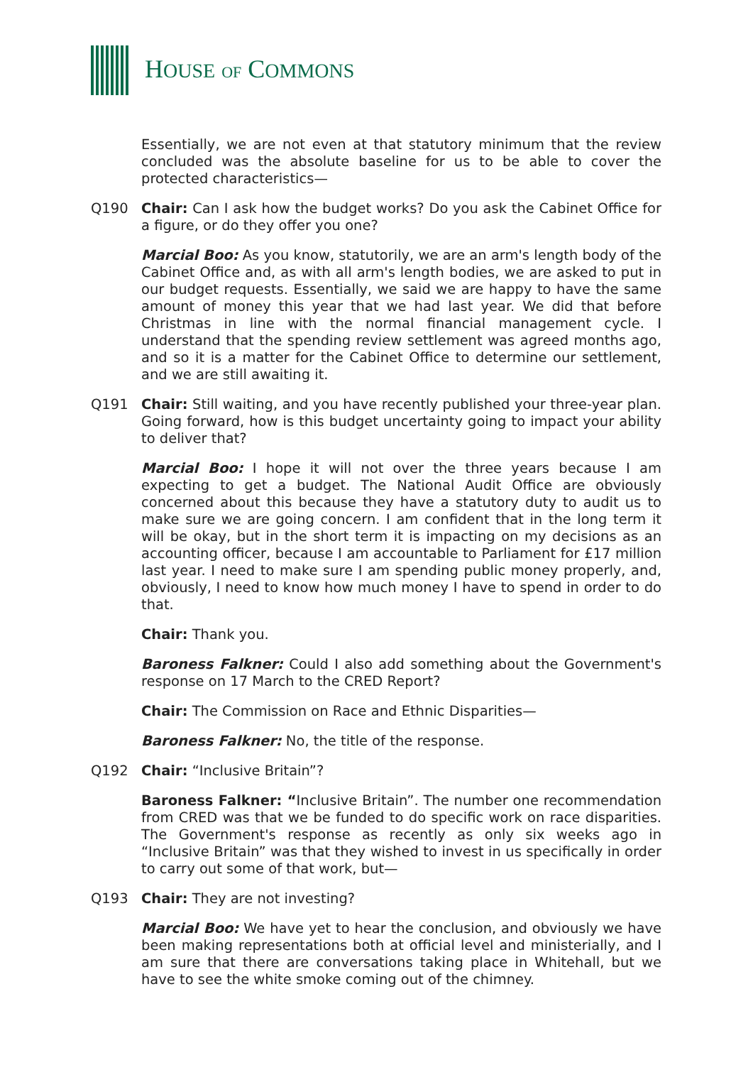HOUSE OF COMMONS
Essentially, we are not even at that statutory minimum that the review concluded was the absolute baseline for us to be able to cover the protected characteristics—
Q190 Chair: Can I ask how the budget works? Do you ask the Cabinet Office for a figure, or do they offer you one?
Marcial Boo: As you know, statutorily, we are an arm's length body of the Cabinet Office and, as with all arm's length bodies, we are asked to put in our budget requests. Essentially, we said we are happy to have the same amount of money this year that we had last year. We did that before Christmas in line with the normal financial management cycle. I understand that the spending review settlement was agreed months ago, and so it is a matter for the Cabinet Office to determine our settlement, and we are still awaiting it.
Q191 Chair: Still waiting, and you have recently published your three-year plan. Going forward, how is this budget uncertainty going to impact your ability to deliver that?
Marcial Boo: I hope it will not over the three years because I am expecting to get a budget. The National Audit Office are obviously concerned about this because they have a statutory duty to audit us to make sure we are going concern. I am confident that in the long term it will be okay, but in the short term it is impacting on my decisions as an accounting officer, because I am accountable to Parliament for £17 million last year. I need to make sure I am spending public money properly, and, obviously, I need to know how much money I have to spend in order to do that.
Chair: Thank you.
Baroness Falkner: Could I also add something about the Government's response on 17 March to the CRED Report?
Chair: The Commission on Race and Ethnic Disparities—
Baroness Falkner: No, the title of the response.
Q192 Chair: “Inclusive Britain”?
Baroness Falkner: “Inclusive Britain”. The number one recommendation from CRED was that we be funded to do specific work on race disparities. The Government's response as recently as only six weeks ago in “Inclusive Britain” was that they wished to invest in us specifically in order to carry out some of that work, but—
Q193 Chair: They are not investing?
Marcial Boo: We have yet to hear the conclusion, and obviously we have been making representations both at official level and ministerially, and I am sure that there are conversations taking place in Whitehall, but we have to see the white smoke coming out of the chimney.